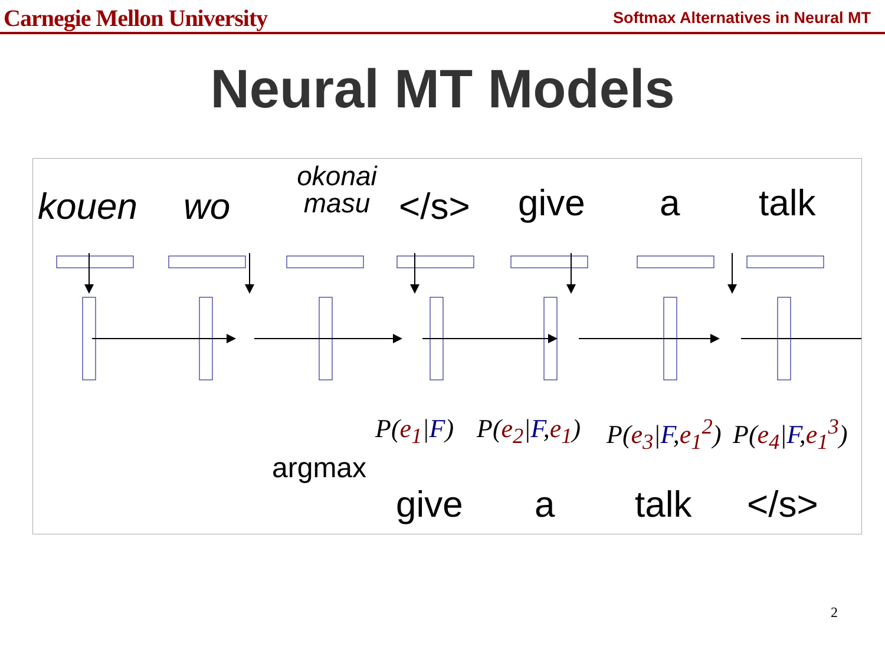Carnegie Mellon University Softmax Alternatives in Neural MT
Neural MT Models
kouen wo
okonai masu
</s> give a talk
P(e<sub>1</sub>|F) P(e<sub>2</sub>|F,e<sub>1</sub>) P(e<sub>3</sub>|F,e<sub>1</sub><sup>2</sup>) P(e<sub>4</sub>|F,e<sub>1</sub><sup>3</sup>)
argmax
give a talk </s>
2